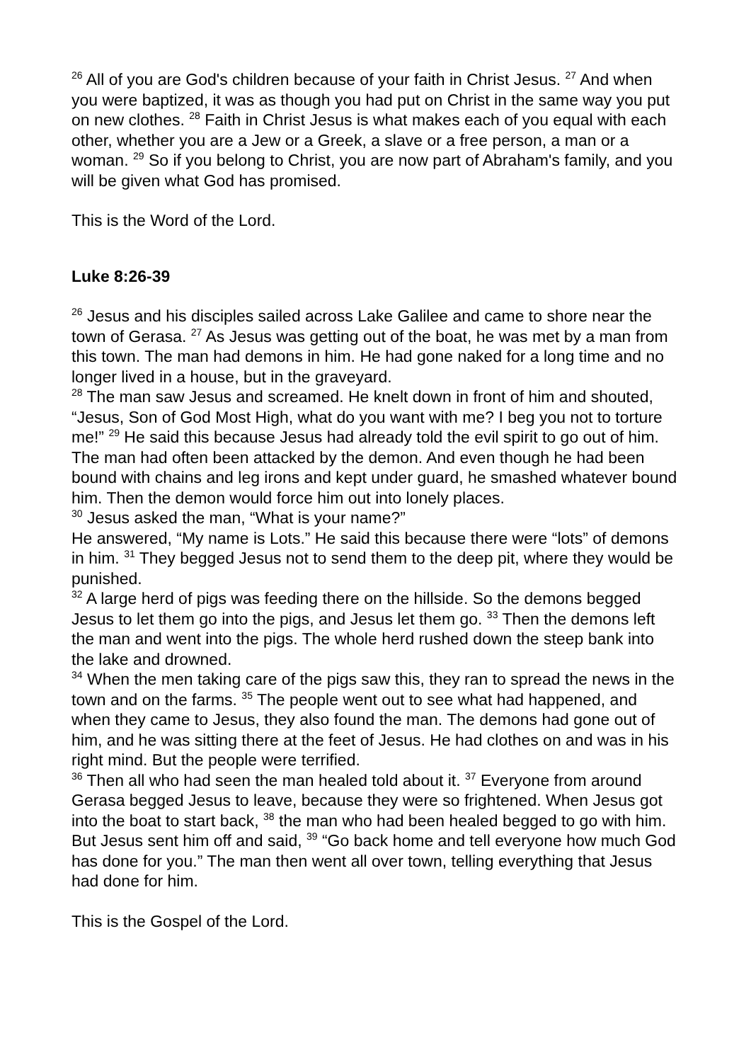<sup>26</sup> All of you are God's children because of your faith in Christ Jesus. <sup>27</sup> And when you were baptized, it was as though you had put on Christ in the same way you put on new clothes. <sup>28</sup> Faith in Christ Jesus is what makes each of you equal with each other, whether you are a Jew or a Greek, a slave or a free person, a man or a woman. <sup>29</sup> So if you belong to Christ, you are now part of Abraham's family, and you will be given what God has promised.
This is the Word of the Lord.
Luke 8:26-39
<sup>26</sup> Jesus and his disciples sailed across Lake Galilee and came to shore near the town of Gerasa. <sup>27</sup> As Jesus was getting out of the boat, he was met by a man from this town. The man had demons in him. He had gone naked for a long time and no longer lived in a house, but in the graveyard.
<sup>28</sup> The man saw Jesus and screamed. He knelt down in front of him and shouted, “Jesus, Son of God Most High, what do you want with me? I beg you not to torture me!” <sup>29</sup> He said this because Jesus had already told the evil spirit to go out of him.
The man had often been attacked by the demon. And even though he had been bound with chains and leg irons and kept under guard, he smashed whatever bound him. Then the demon would force him out into lonely places.
<sup>30</sup> Jesus asked the man, “What is your name?”
He answered, “My name is Lots.” He said this because there were “lots” of demons in him. <sup>31</sup> They begged Jesus not to send them to the deep pit, where they would be punished.
<sup>32</sup> A large herd of pigs was feeding there on the hillside. So the demons begged Jesus to let them go into the pigs, and Jesus let them go. <sup>33</sup> Then the demons left the man and went into the pigs. The whole herd rushed down the steep bank into the lake and drowned.
<sup>34</sup> When the men taking care of the pigs saw this, they ran to spread the news in the town and on the farms. <sup>35</sup> The people went out to see what had happened, and when they came to Jesus, they also found the man. The demons had gone out of him, and he was sitting there at the feet of Jesus. He had clothes on and was in his right mind. But the people were terrified.
<sup>36</sup> Then all who had seen the man healed told about it. <sup>37</sup> Everyone from around Gerasa begged Jesus to leave, because they were so frightened. When Jesus got into the boat to start back, <sup>38</sup> the man who had been healed begged to go with him. But Jesus sent him off and said, <sup>39</sup> “Go back home and tell everyone how much God has done for you.” The man then went all over town, telling everything that Jesus had done for him.
This is the Gospel of the Lord.